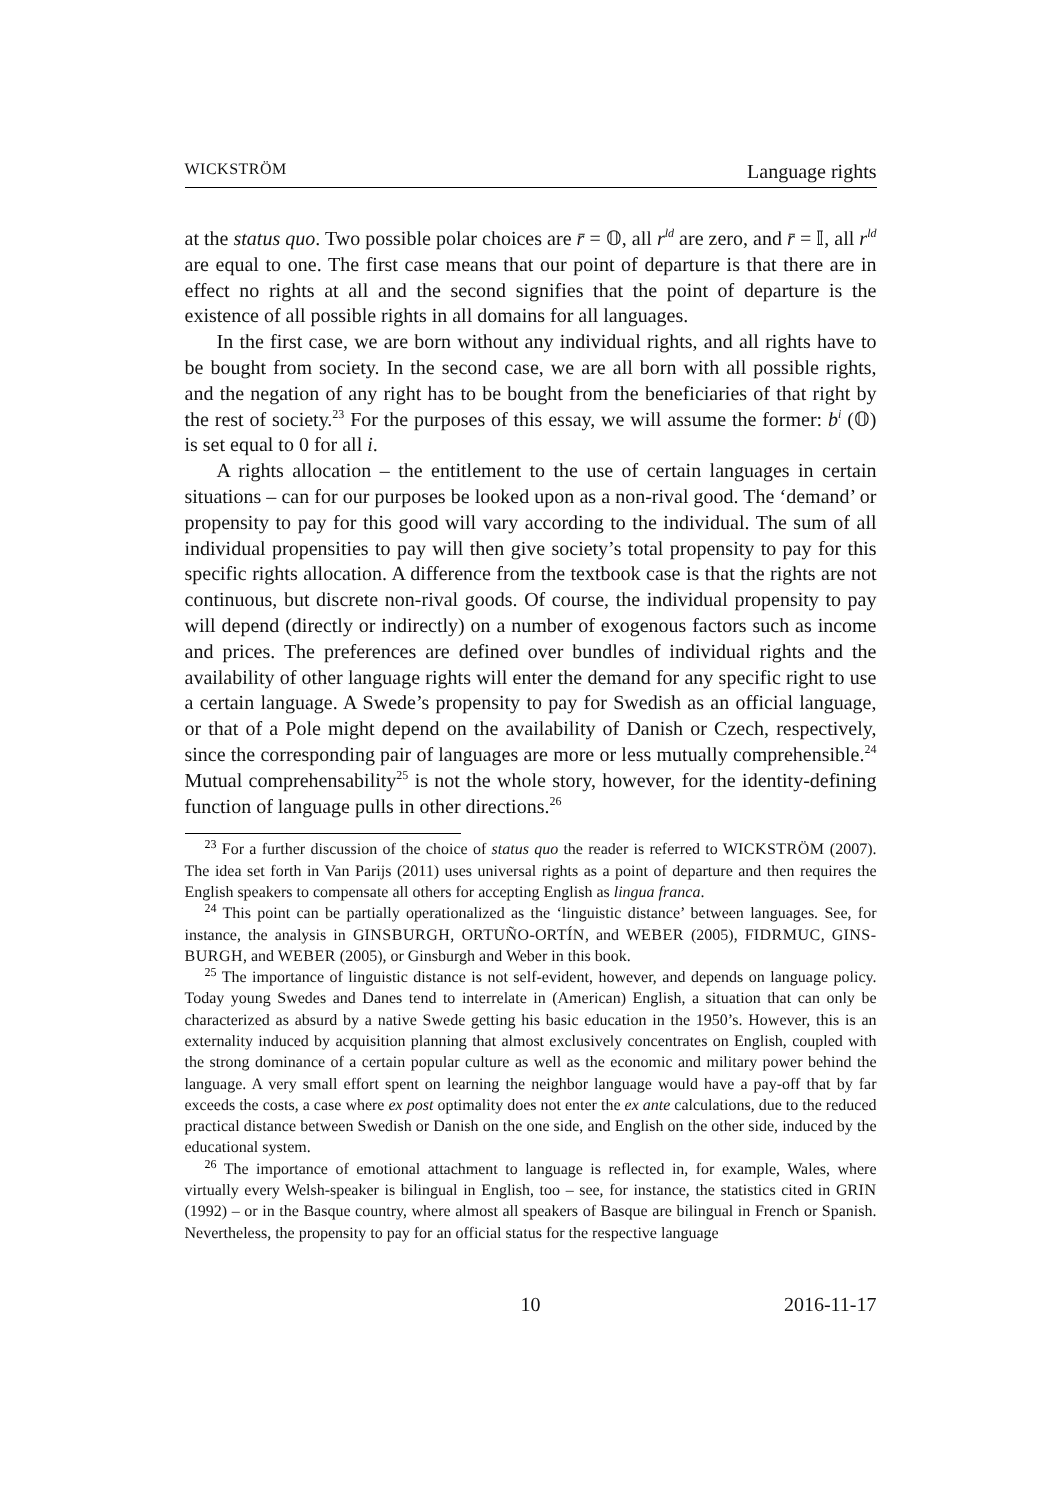WICKSTRÖM Language rights
at the status quo. Two possible polar choices are r̄ = 𝕆, all r<sup>ld</sup> are zero, and r̄ = 𝕀, all r<sup>ld</sup> are equal to one. The first case means that our point of departure is that there are in effect no rights at all and the second signifies that the point of departure is the existence of all possible rights in all domains for all languages.
In the first case, we are born without any individual rights, and all rights have to be bought from society. In the second case, we are all born with all possible rights, and the negation of any right has to be bought from the beneficiaries of that right by the rest of society.<sup>23</sup> For the purposes of this essay, we will assume the former: b<sup>i</sup> (𝕆) is set equal to 0 for all i.
A rights allocation – the entitlement to the use of certain languages in certain situations – can for our purposes be looked upon as a non-rival good. The ‘demand’ or propensity to pay for this good will vary according to the individual. The sum of all individual propensities to pay will then give society’s total propensity to pay for this specific rights allocation. A difference from the textbook case is that the rights are not continuous, but discrete non-rival goods. Of course, the individual propensity to pay will depend (directly or indirectly) on a number of exogenous factors such as income and prices. The preferences are defined over bundles of individual rights and the availability of other language rights will enter the demand for any specific right to use a certain language. A Swede’s propensity to pay for Swedish as an official language, or that of a Pole might depend on the availability of Danish or Czech, respectively, since the corresponding pair of languages are more or less mutually comprehensible.<sup>24</sup> Mutual comprehensability<sup>25</sup> is not the whole story, however, for the identity-defining function of language pulls in other directions.<sup>26</sup>
<sup>23</sup> For a further discussion of the choice of status quo the reader is referred to WICKSTRÖM (2007). The idea set forth in Van Parijs (2011) uses universal rights as a point of departure and then requires the English speakers to compensate all others for accepting English as lingua franca.
<sup>24</sup> This point can be partially operationalized as the ‘linguistic distance’ between languages. See, for instance, the analysis in GINSBURGH, ORTUÑO-ORTÍN, and WEBER (2005), FIDRMUC, GINS-BURGH, and WEBER (2005), or Ginsburgh and Weber in this book.
<sup>25</sup> The importance of linguistic distance is not self-evident, however, and depends on language policy. Today young Swedes and Danes tend to interrelate in (American) English, a situation that can only be characterized as absurd by a native Swede getting his basic education in the 1950’s. However, this is an externality induced by acquisition planning that almost exclusively concentrates on English, coupled with the strong dominance of a certain popular culture as well as the economic and military power behind the language. A very small effort spent on learning the neighbor language would have a pay-off that by far exceeds the costs, a case where ex post optimality does not enter the ex ante calculations, due to the reduced practical distance between Swedish or Danish on the one side, and English on the other side, induced by the educational system.
<sup>26</sup> The importance of emotional attachment to language is reflected in, for example, Wales, where virtually every Welsh-speaker is bilingual in English, too – see, for instance, the statistics cited in GRIN (1992) – or in the Basque country, where almost all speakers of Basque are bilingual in French or Spanish. Nevertheless, the propensity to pay for an official status for the respective language
10 2016-11-17